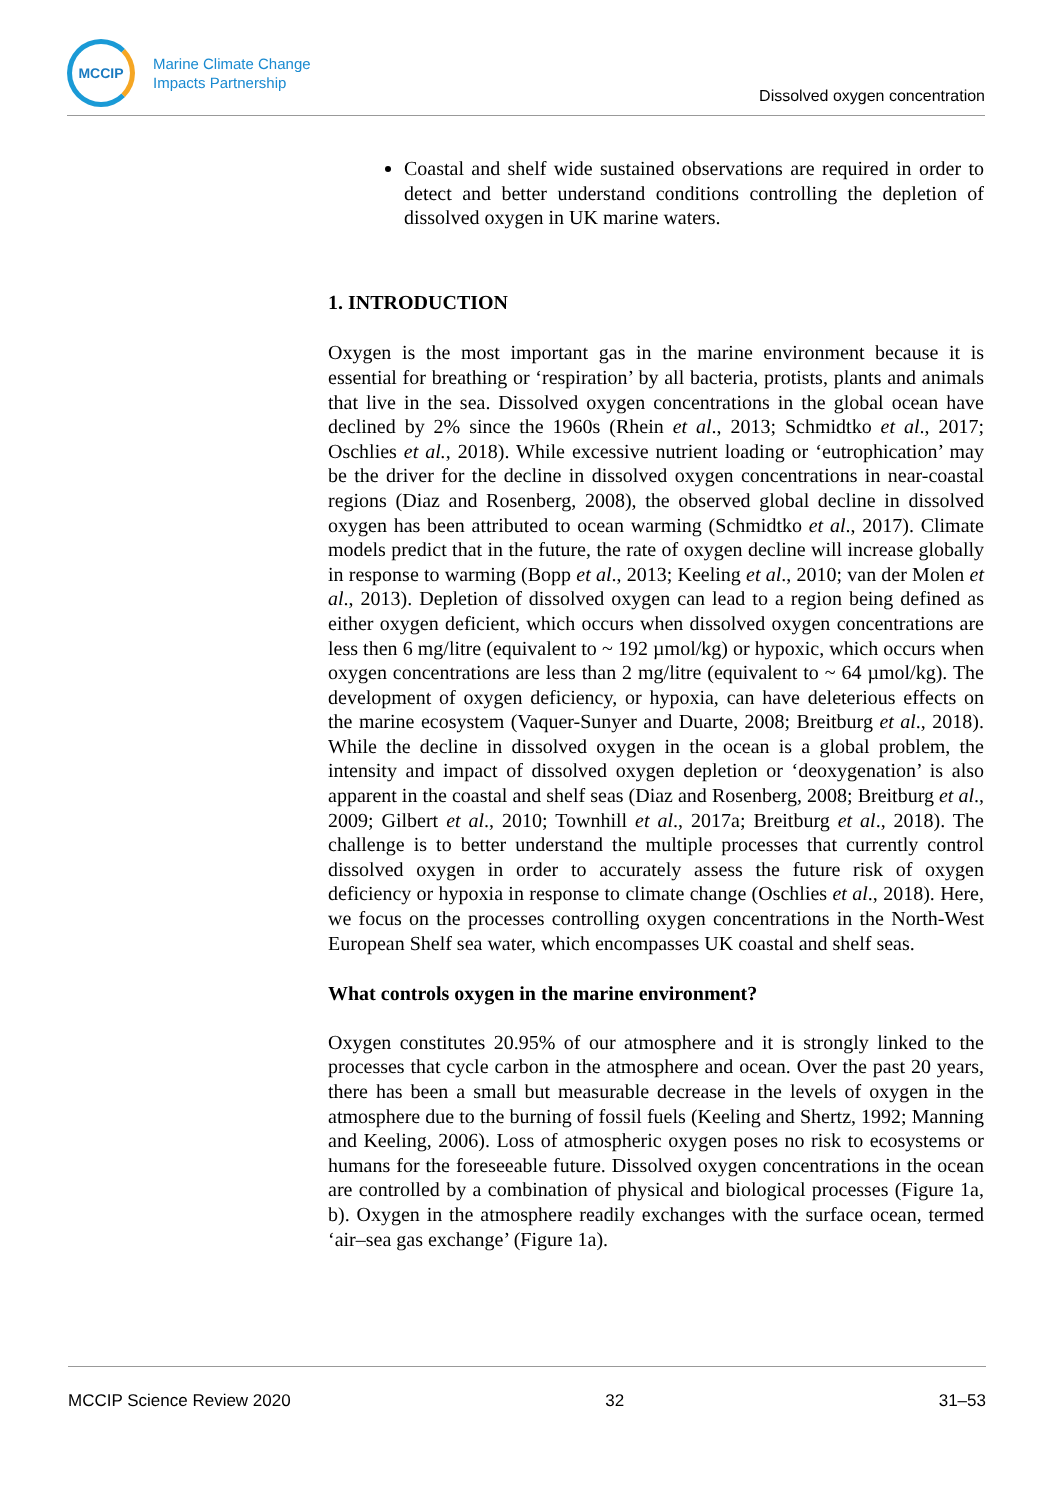MCCIP
Marine Climate Change
Impacts Partnership
Dissolved oxygen concentration
Coastal and shelf wide sustained observations are required in order to detect and better understand conditions controlling the depletion of dissolved oxygen in UK marine waters.
1. INTRODUCTION
Oxygen is the most important gas in the marine environment because it is essential for breathing or ‘respiration’ by all bacteria, protists, plants and animals that live in the sea. Dissolved oxygen concentrations in the global ocean have declined by 2% since the 1960s (Rhein et al., 2013; Schmidtko et al., 2017; Oschlies et al., 2018). While excessive nutrient loading or ‘eutrophication’ may be the driver for the decline in dissolved oxygen concentrations in near-coastal regions (Diaz and Rosenberg, 2008), the observed global decline in dissolved oxygen has been attributed to ocean warming (Schmidtko et al., 2017). Climate models predict that in the future, the rate of oxygen decline will increase globally in response to warming (Bopp et al., 2013; Keeling et al., 2010; van der Molen et al., 2013). Depletion of dissolved oxygen can lead to a region being defined as either oxygen deficient, which occurs when dissolved oxygen concentrations are less then 6 mg/litre (equivalent to ~ 192 µmol/kg) or hypoxic, which occurs when oxygen concentrations are less than 2 mg/litre (equivalent to ~ 64 µmol/kg). The development of oxygen deficiency, or hypoxia, can have deleterious effects on the marine ecosystem (Vaquer-Sunyer and Duarte, 2008; Breitburg et al., 2018). While the decline in dissolved oxygen in the ocean is a global problem, the intensity and impact of dissolved oxygen depletion or ‘deoxygenation’ is also apparent in the coastal and shelf seas (Diaz and Rosenberg, 2008; Breitburg et al., 2009; Gilbert et al., 2010; Townhill et al., 2017a; Breitburg et al., 2018). The challenge is to better understand the multiple processes that currently control dissolved oxygen in order to accurately assess the future risk of oxygen deficiency or hypoxia in response to climate change (Oschlies et al., 2018). Here, we focus on the processes controlling oxygen concentrations in the North-West European Shelf sea water, which encompasses UK coastal and shelf seas.
What controls oxygen in the marine environment?
Oxygen constitutes 20.95% of our atmosphere and it is strongly linked to the processes that cycle carbon in the atmosphere and ocean. Over the past 20 years, there has been a small but measurable decrease in the levels of oxygen in the atmosphere due to the burning of fossil fuels (Keeling and Shertz, 1992; Manning and Keeling, 2006). Loss of atmospheric oxygen poses no risk to ecosystems or humans for the foreseeable future. Dissolved oxygen concentrations in the ocean are controlled by a combination of physical and biological processes (Figure 1a, b). Oxygen in the atmosphere readily exchanges with the surface ocean, termed ‘air–sea gas exchange’ (Figure 1a).
MCCIP Science Review 2020 32 31–53